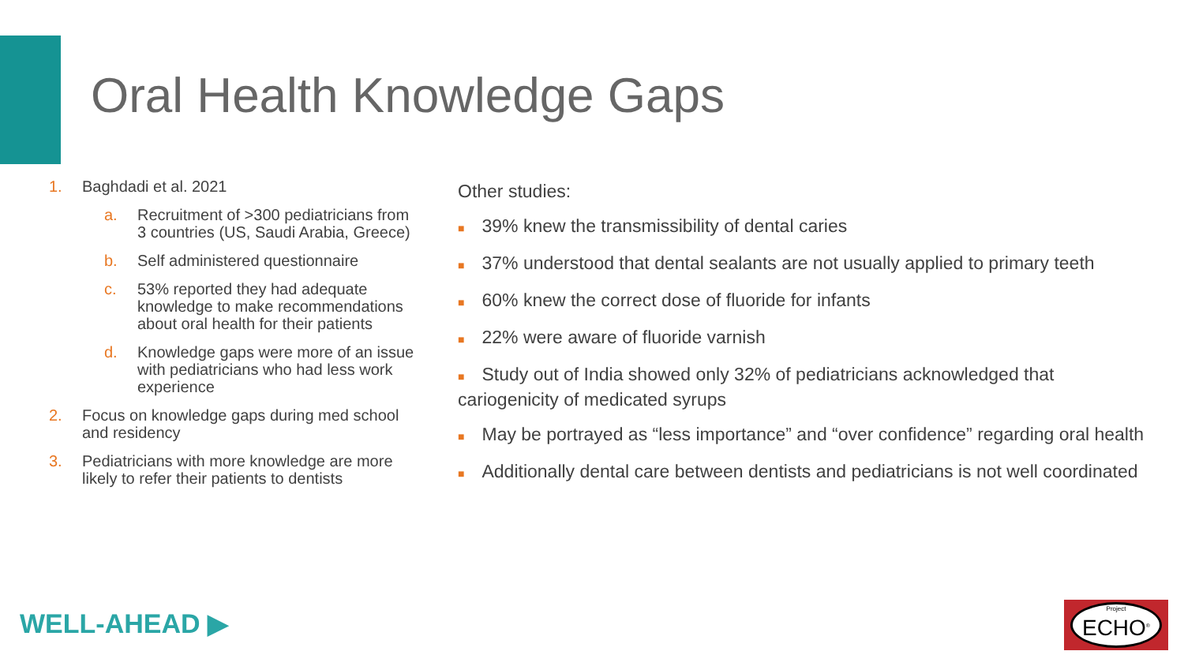Oral Health Knowledge Gaps
1. Baghdadi et al. 2021
a. Recruitment of >300 pediatricians from 3 countries (US, Saudi Arabia, Greece)
b. Self administered questionnaire
c. 53% reported they had adequate knowledge to make recommendations about oral health for their patients
d. Knowledge gaps were more of an issue with pediatricians who had less work experience
2. Focus on knowledge gaps during med school and residency
3. Pediatricians with more knowledge are more likely to refer their patients to dentists
Other studies:
■ 39% knew the transmissibility of dental caries
■ 37% understood that dental sealants are not usually applied to primary teeth
■ 60% knew the correct dose of fluoride for infants
■ 22% were aware of fluoride varnish
■ Study out of India showed only 32% of pediatricians acknowledged that cariogenicity of medicated syrups
■ May be portrayed as “less importance” and “over confidence” regarding oral health
■ Additionally dental care between dentists and pediatricians is not well coordinated
WELL-AHEAD ▶
Project
ECHO<sup>®</sup>